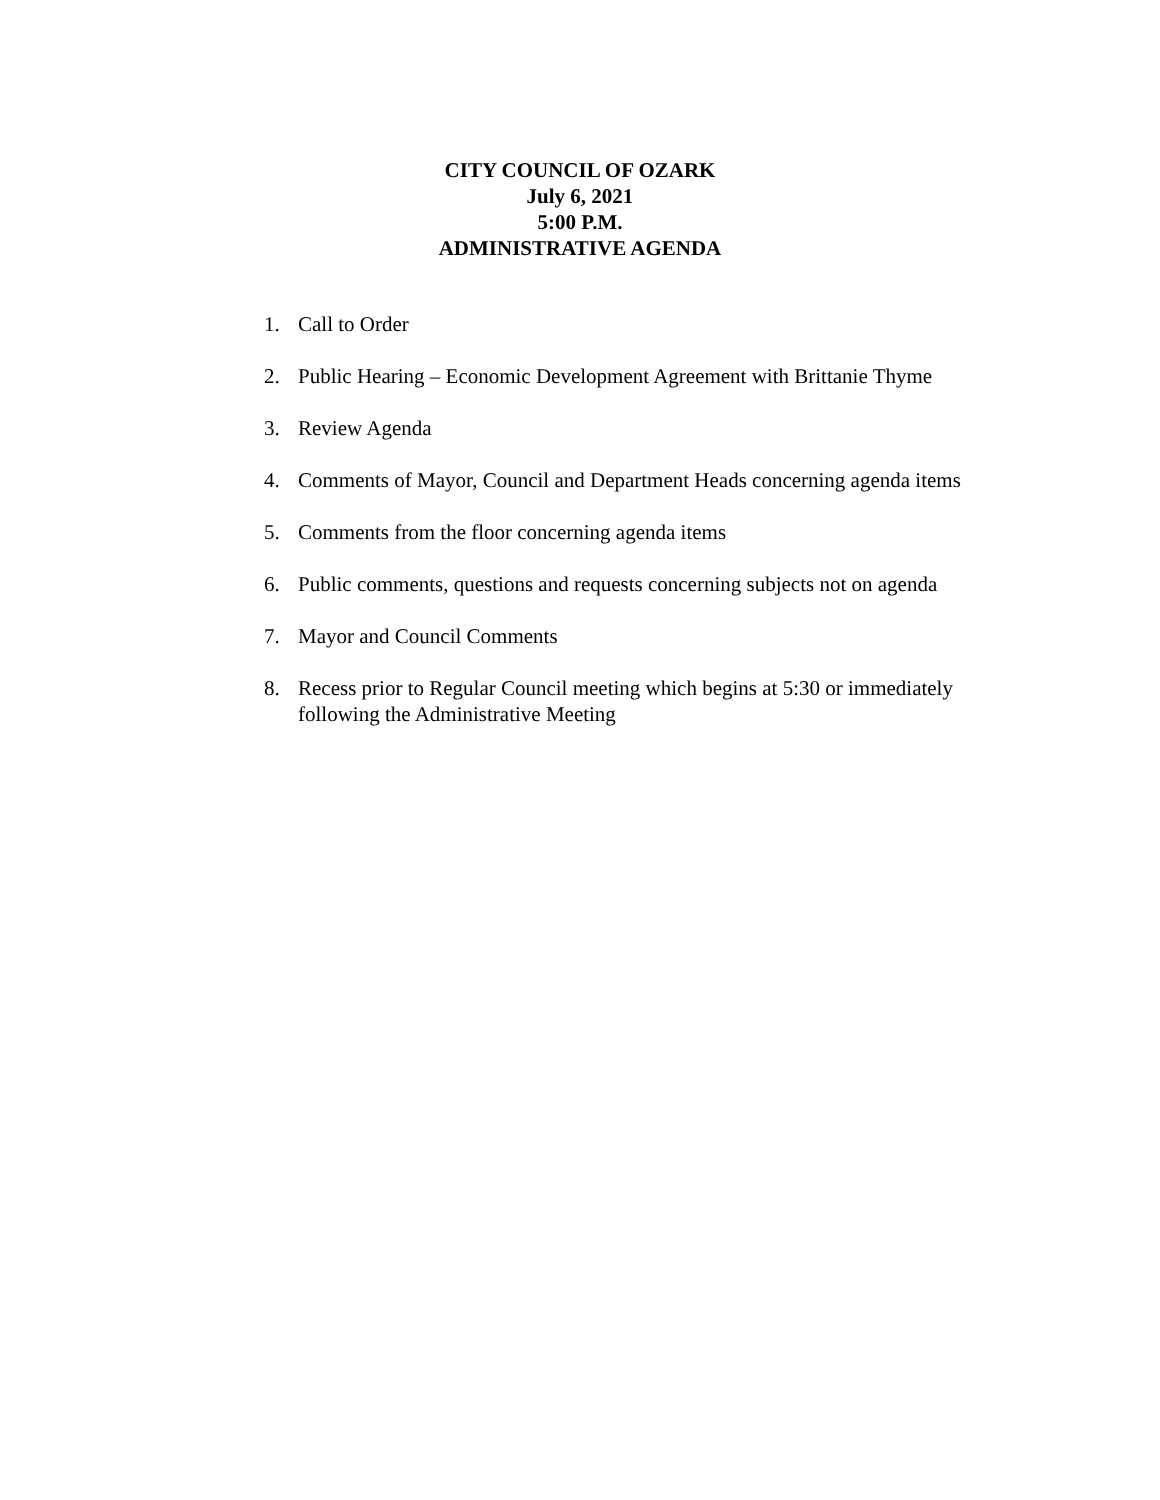CITY COUNCIL OF OZARK
July 6, 2021
5:00 P.M.
ADMINISTRATIVE AGENDA
1. Call to Order
2. Public Hearing – Economic Development Agreement with Brittanie Thyme
3. Review Agenda
4. Comments of Mayor, Council and Department Heads concerning agenda items
5. Comments from the floor concerning agenda items
6. Public comments, questions and requests concerning subjects not on agenda
7. Mayor and Council Comments
8. Recess prior to Regular Council meeting which begins at 5:30 or immediately following the Administrative Meeting